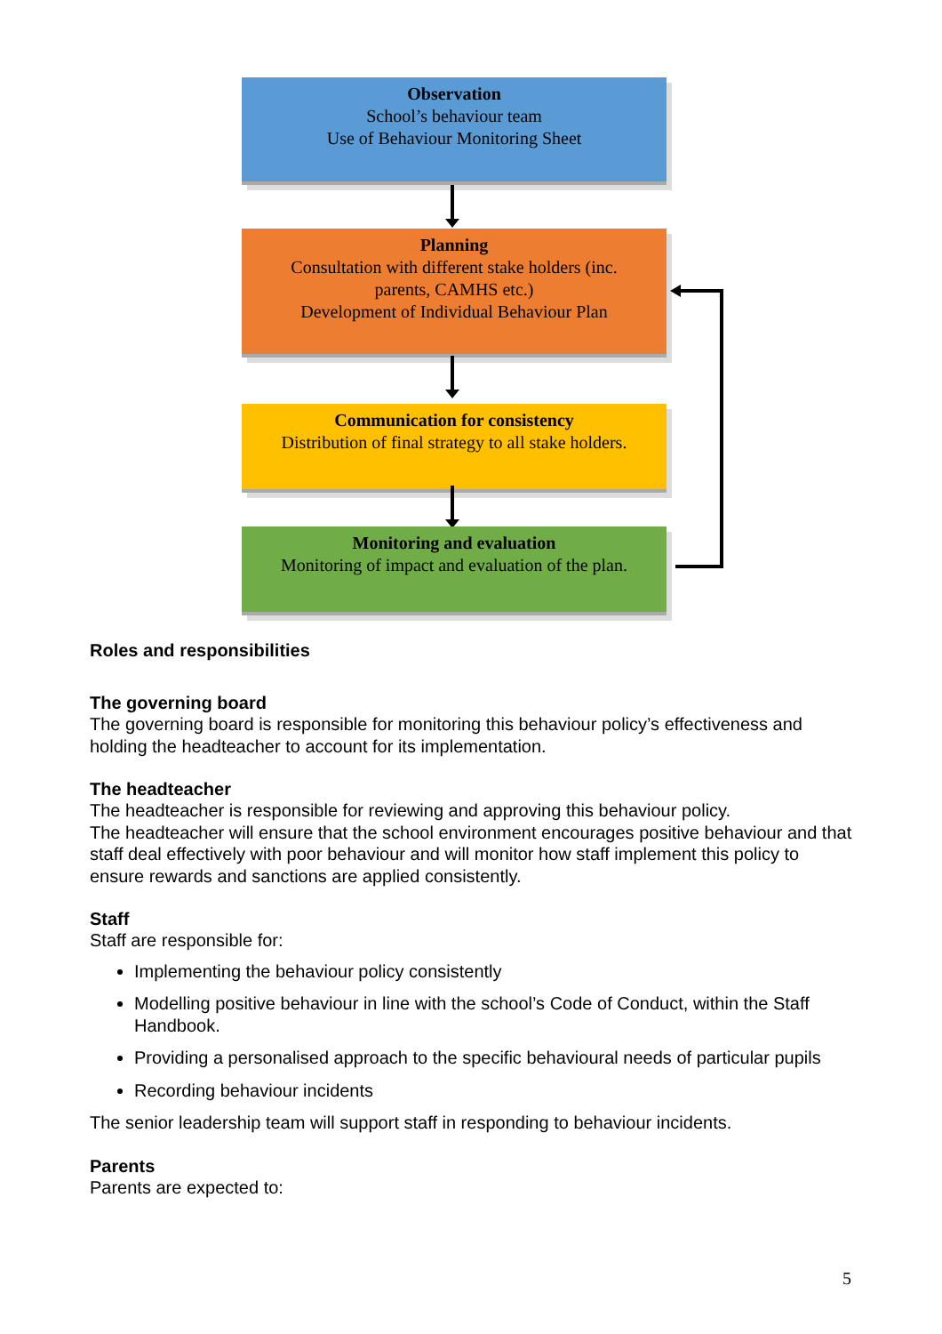Observation
School’s behaviour team
Use of Behaviour Monitoring Sheet
Planning
Consultation with different stake holders (inc.
parents, CAMHS etc.)
Development of Individual Behaviour Plan
Communication for consistency
Distribution of final strategy to all stake holders.
Monitoring and evaluation
Monitoring of impact and evaluation of the plan.
Roles and responsibilities
The governing board
The governing board is responsible for monitoring this behaviour policy’s effectiveness and holding the headteacher to account for its implementation.
The headteacher
The headteacher is responsible for reviewing and approving this behaviour policy.
The headteacher will ensure that the school environment encourages positive behaviour and that staff deal effectively with poor behaviour and will monitor how staff implement this policy to ensure rewards and sanctions are applied consistently.
Staff
Staff are responsible for:
Implementing the behaviour policy consistently
Modelling positive behaviour in line with the school’s Code of Conduct, within the Staff Handbook.
Providing a personalised approach to the specific behavioural needs of particular pupils
Recording behaviour incidents
The senior leadership team will support staff in responding to behaviour incidents.
Parents
Parents are expected to:
5